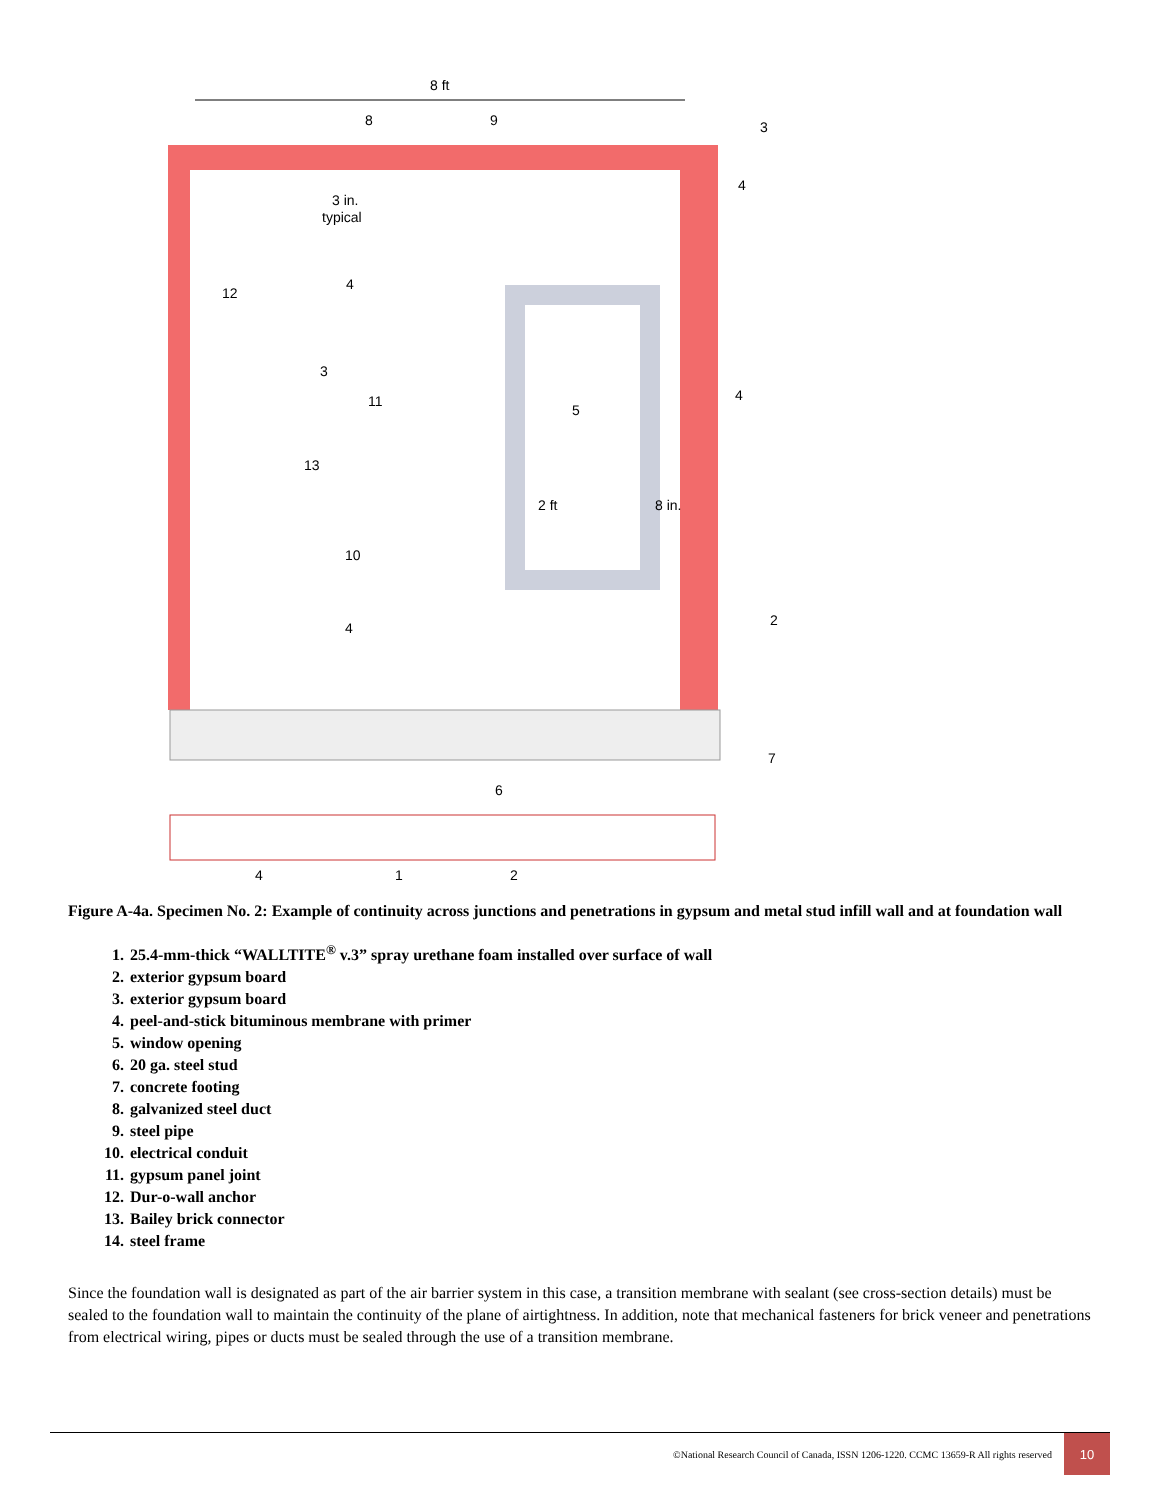8 ft
2 ft
8 in.
3 in.
typical
5
3
4
4
2
7
8
9
12
3
11
13
10
4
4
6
4
1
2
Figure A-4a. Specimen No. 2: Example of continuity across junctions and penetrations in gypsum and metal stud infill wall and at foundation wall
1. 25.4-mm-thick “WALLTITE<sup>®</sup> v.3” spray urethane foam installed over surface of wall
2. exterior gypsum board
3. exterior gypsum board
4. peel-and-stick bituminous membrane with primer
5. window opening
6. 20 ga. steel stud
7. concrete footing
8. galvanized steel duct
9. steel pipe
10. electrical conduit
11. gypsum panel joint
12. Dur-o-wall anchor
13. Bailey brick connector
14. steel frame
Since the foundation wall is designated as part of the air barrier system in this case, a transition membrane with sealant (see cross-section details) must be sealed to the foundation wall to maintain the continuity of the plane of airtightness. In addition, note that mechanical fasteners for brick veneer and penetrations from electrical wiring, pipes or ducts must be sealed through the use of a transition membrane.
©National Research Council of Canada, ISSN 1206-1220. CCMC 13659-R All rights reserved
10